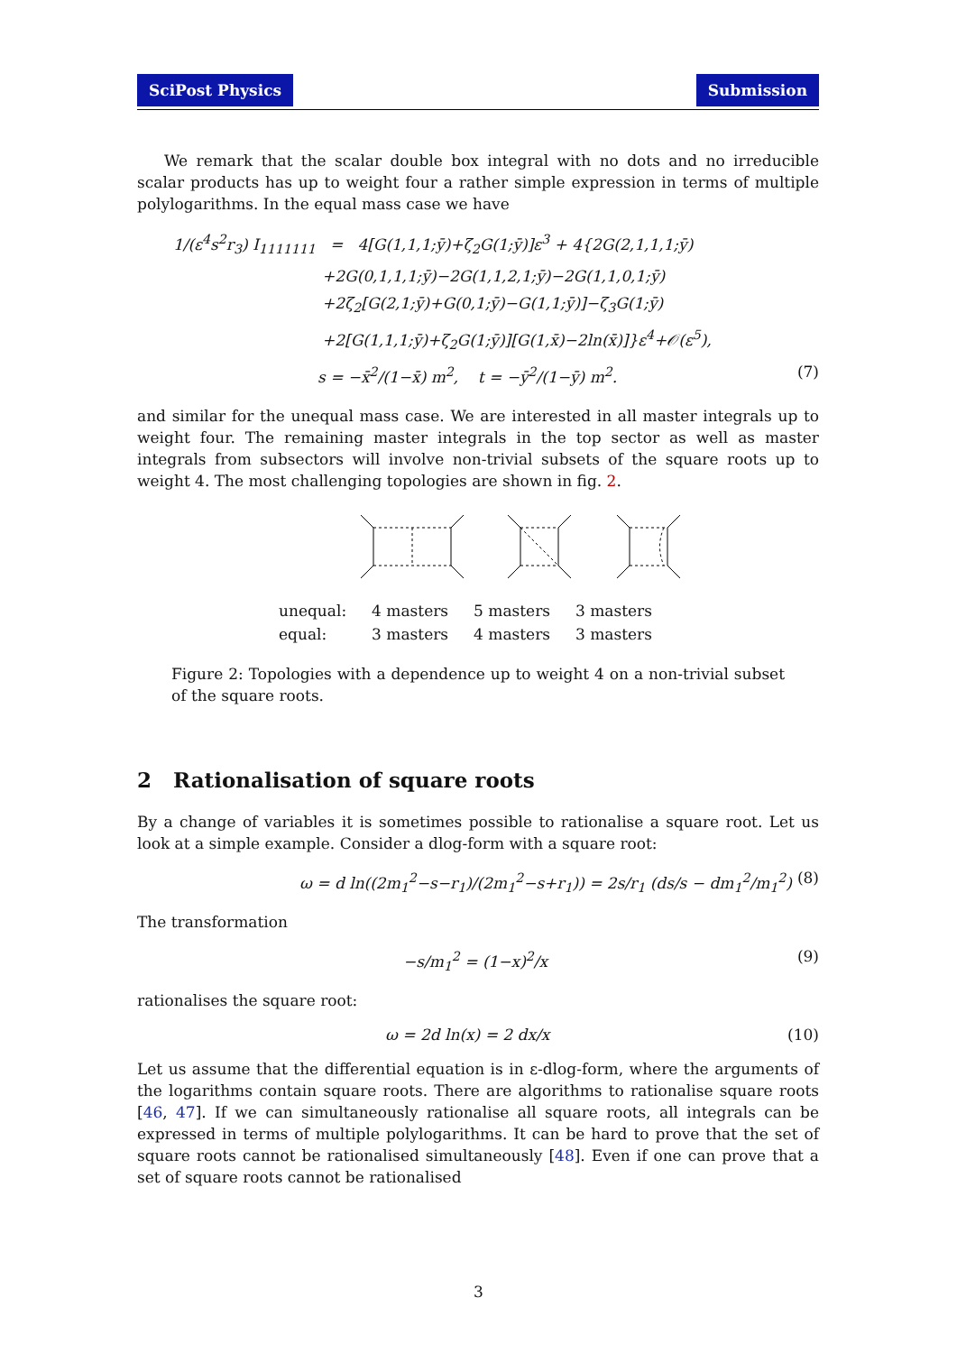SciPost Physics Submission
We remark that the scalar double box integral with no dots and no irreducible scalar products has up to weight four a rather simple expression in terms of multiple polylogarithms. In the equal mass case we have
1/(ε<sup>4</sup>s<sup>2</sup>r<sub>3</sub>) I<sub>1111111</sub> = 4[G(1,1,1;ȳ)+ζ<sub>2</sub>G(1;ȳ)]ε<sup>3</sup> + 4{2G(2,1,1,1;ȳ)
+2G(0,1,1,1;ȳ)−2G(1,1,2,1;ȳ)−2G(1,1,0,1;ȳ)
+2ζ<sub>2</sub>[G(2,1;ȳ)+G(0,1;ȳ)−G(1,1;ȳ)]−ζ<sub>3</sub>G(1;ȳ)
+2[G(1,1,1;ȳ)+ζ<sub>2</sub>G(1;ȳ)][G(1,x̄)−2ln(x̄)]}ε<sup>4</sup>+𝒪(ε<sup>5</sup>),
s = −x̄<sup>2</sup>/(1−x̄) m<sup>2</sup>, t = −ȳ<sup>2</sup>/(1−ȳ) m<sup>2</sup>. (7)
and similar for the unequal mass case. We are interested in all master integrals up to weight four. The remaining master integrals in the top sector as well as master integrals from subsectors will involve non-trivial subsets of the square roots up to weight 4. The most challenging topologies are shown in fig. 2.
| unequal: | 4 masters | 5 masters | 3 masters |
| equal: | 3 masters | 4 masters | 3 masters |
Figure 2: Topologies with a dependence up to weight 4 on a non-trivial subset of the square roots.
2 Rationalisation of square roots
By a change of variables it is sometimes possible to rationalise a square root. Let us look at a simple example. Consider a dlog-form with a square root:
ω = d ln((2m<sub>1</sub><sup>2</sup>−s−r<sub>1</sub>)/(2m<sub>1</sub><sup>2</sup>−s+r<sub>1</sub>)) = 2s/r<sub>1</sub> (ds/s − dm<sub>1</sub><sup>2</sup>/m<sub>1</sub><sup>2</sup>) (8)
The transformation
−s/m<sub>1</sub><sup>2</sup> = (1−x)<sup>2</sup>/x (9)
rationalises the square root:
ω = 2d ln(x) = 2 dx/x (10)
Let us assume that the differential equation is in ε-dlog-form, where the arguments of the logarithms contain square roots. There are algorithms to rationalise square roots [46, 47]. If we can simultaneously rationalise all square roots, all integrals can be expressed in terms of multiple polylogarithms. It can be hard to prove that the set of square roots cannot be rationalised simultaneously [48]. Even if one can prove that a set of square roots cannot be rationalised
3